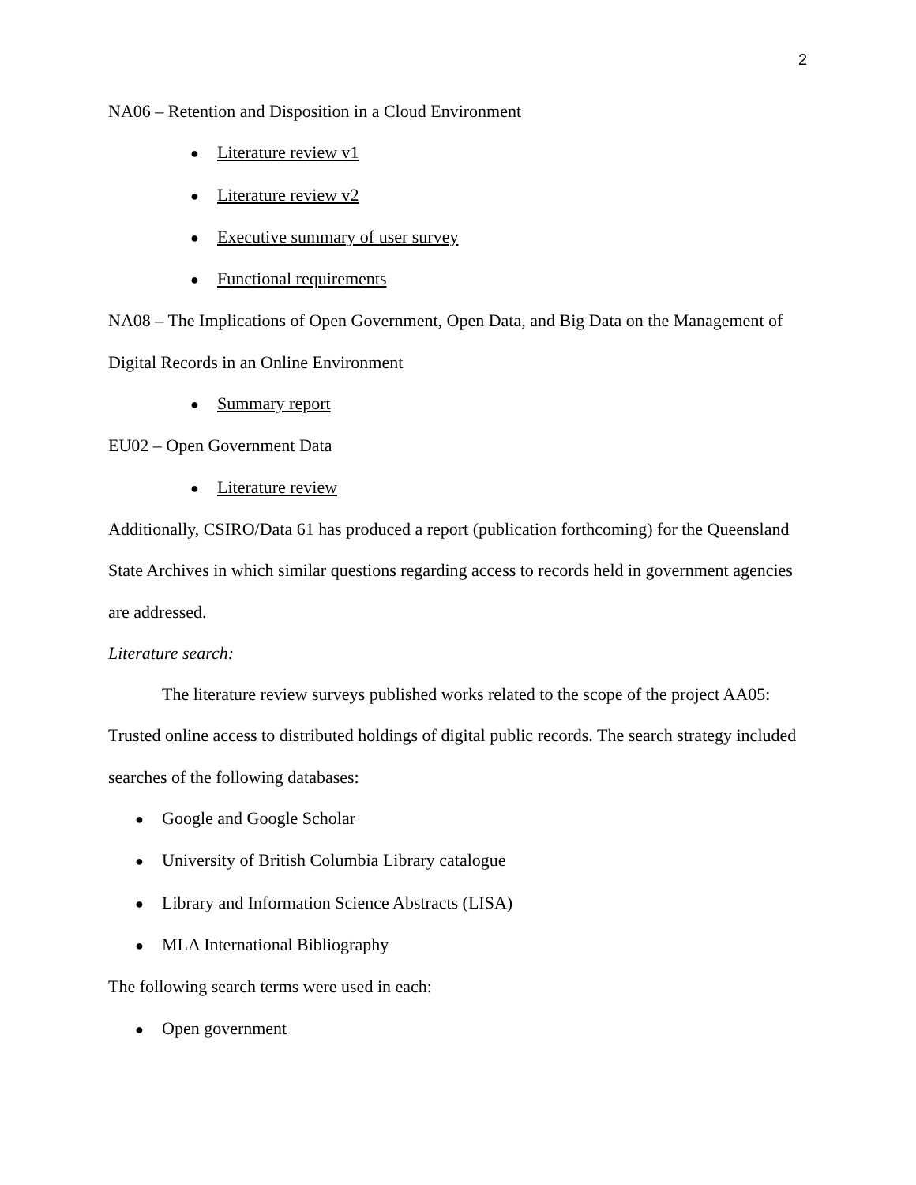2
NA06 – Retention and Disposition in a Cloud Environment
● Literature review v1
● Literature review v2
● Executive summary of user survey
● Functional requirements
NA08 – The Implications of Open Government, Open Data, and Big Data on the Management of Digital Records in an Online Environment
● Summary report
EU02 – Open Government Data
● Literature review
Additionally, CSIRO/Data 61 has produced a report (publication forthcoming) for the Queensland State Archives in which similar questions regarding access to records held in government agencies are addressed.
Literature search:
The literature review surveys published works related to the scope of the project AA05: Trusted online access to distributed holdings of digital public records. The search strategy included searches of the following databases:
● Google and Google Scholar
● University of British Columbia Library catalogue
● Library and Information Science Abstracts (LISA)
● MLA International Bibliography
The following search terms were used in each:
● Open government